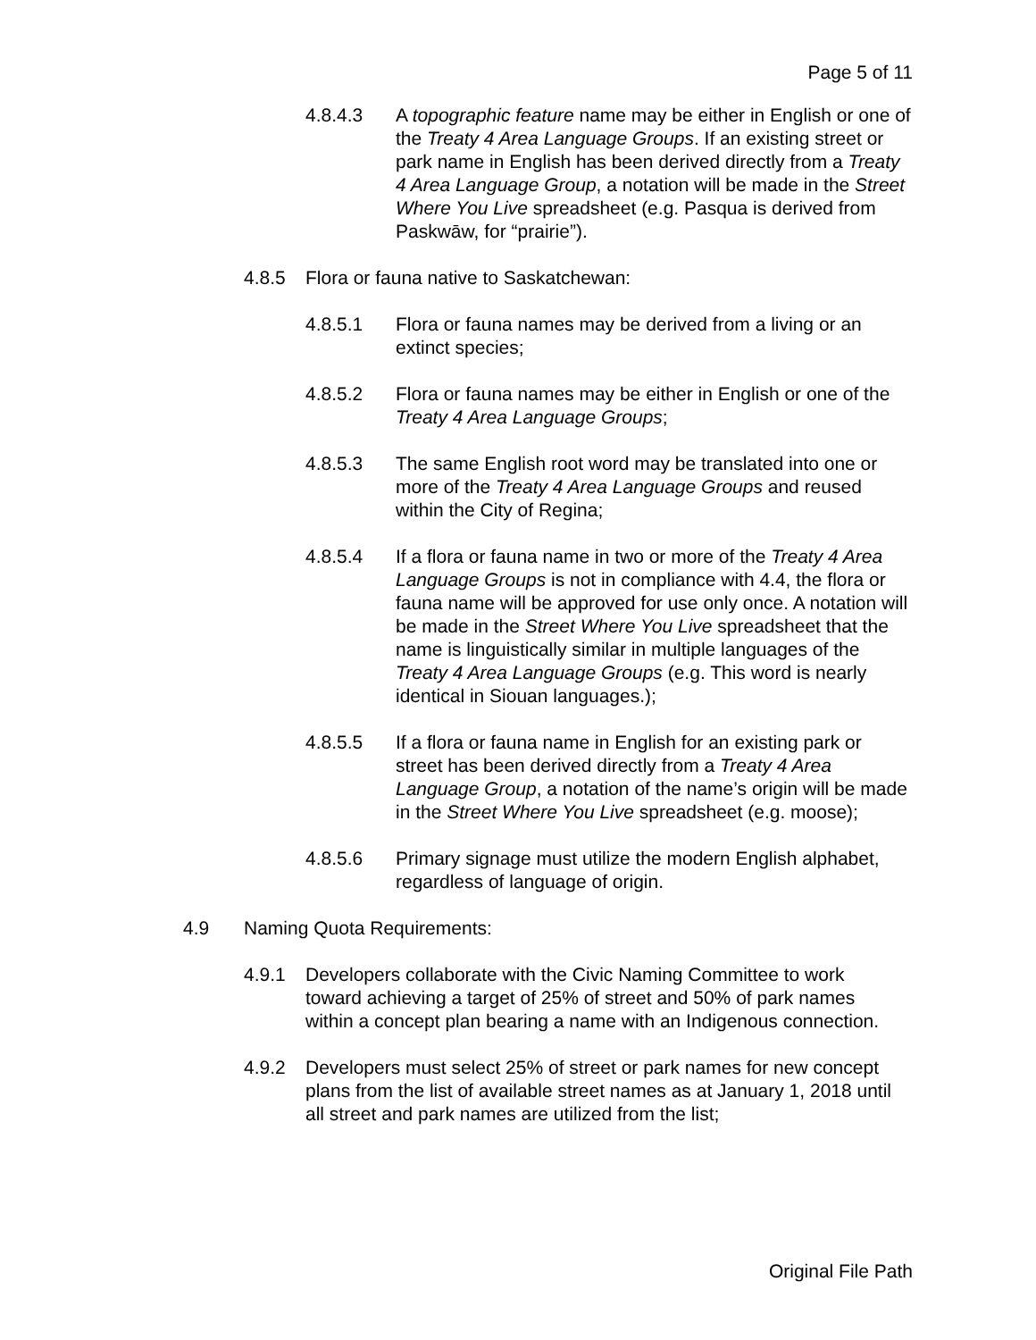Page 5 of 11
4.8.4.3 A topographic feature name may be either in English or one of the Treaty 4 Area Language Groups. If an existing street or park name in English has been derived directly from a Treaty 4 Area Language Group, a notation will be made in the Street Where You Live spreadsheet (e.g. Pasqua is derived from Paskwāw, for “prairie”).
4.8.5 Flora or fauna native to Saskatchewan:
4.8.5.1 Flora or fauna names may be derived from a living or an extinct species;
4.8.5.2 Flora or fauna names may be either in English or one of the Treaty 4 Area Language Groups;
4.8.5.3 The same English root word may be translated into one or more of the Treaty 4 Area Language Groups and reused within the City of Regina;
4.8.5.4 If a flora or fauna name in two or more of the Treaty 4 Area Language Groups is not in compliance with 4.4, the flora or fauna name will be approved for use only once. A notation will be made in the Street Where You Live spreadsheet that the name is linguistically similar in multiple languages of the Treaty 4 Area Language Groups (e.g. This word is nearly identical in Siouan languages.);
4.8.5.5 If a flora or fauna name in English for an existing park or street has been derived directly from a Treaty 4 Area Language Group, a notation of the name’s origin will be made in the Street Where You Live spreadsheet (e.g. moose);
4.8.5.6 Primary signage must utilize the modern English alphabet, regardless of language of origin.
4.9 Naming Quota Requirements:
4.9.1 Developers collaborate with the Civic Naming Committee to work toward achieving a target of 25% of street and 50% of park names within a concept plan bearing a name with an Indigenous connection.
4.9.2 Developers must select 25% of street or park names for new concept plans from the list of available street names as at January 1, 2018 until all street and park names are utilized from the list;
Original File Path